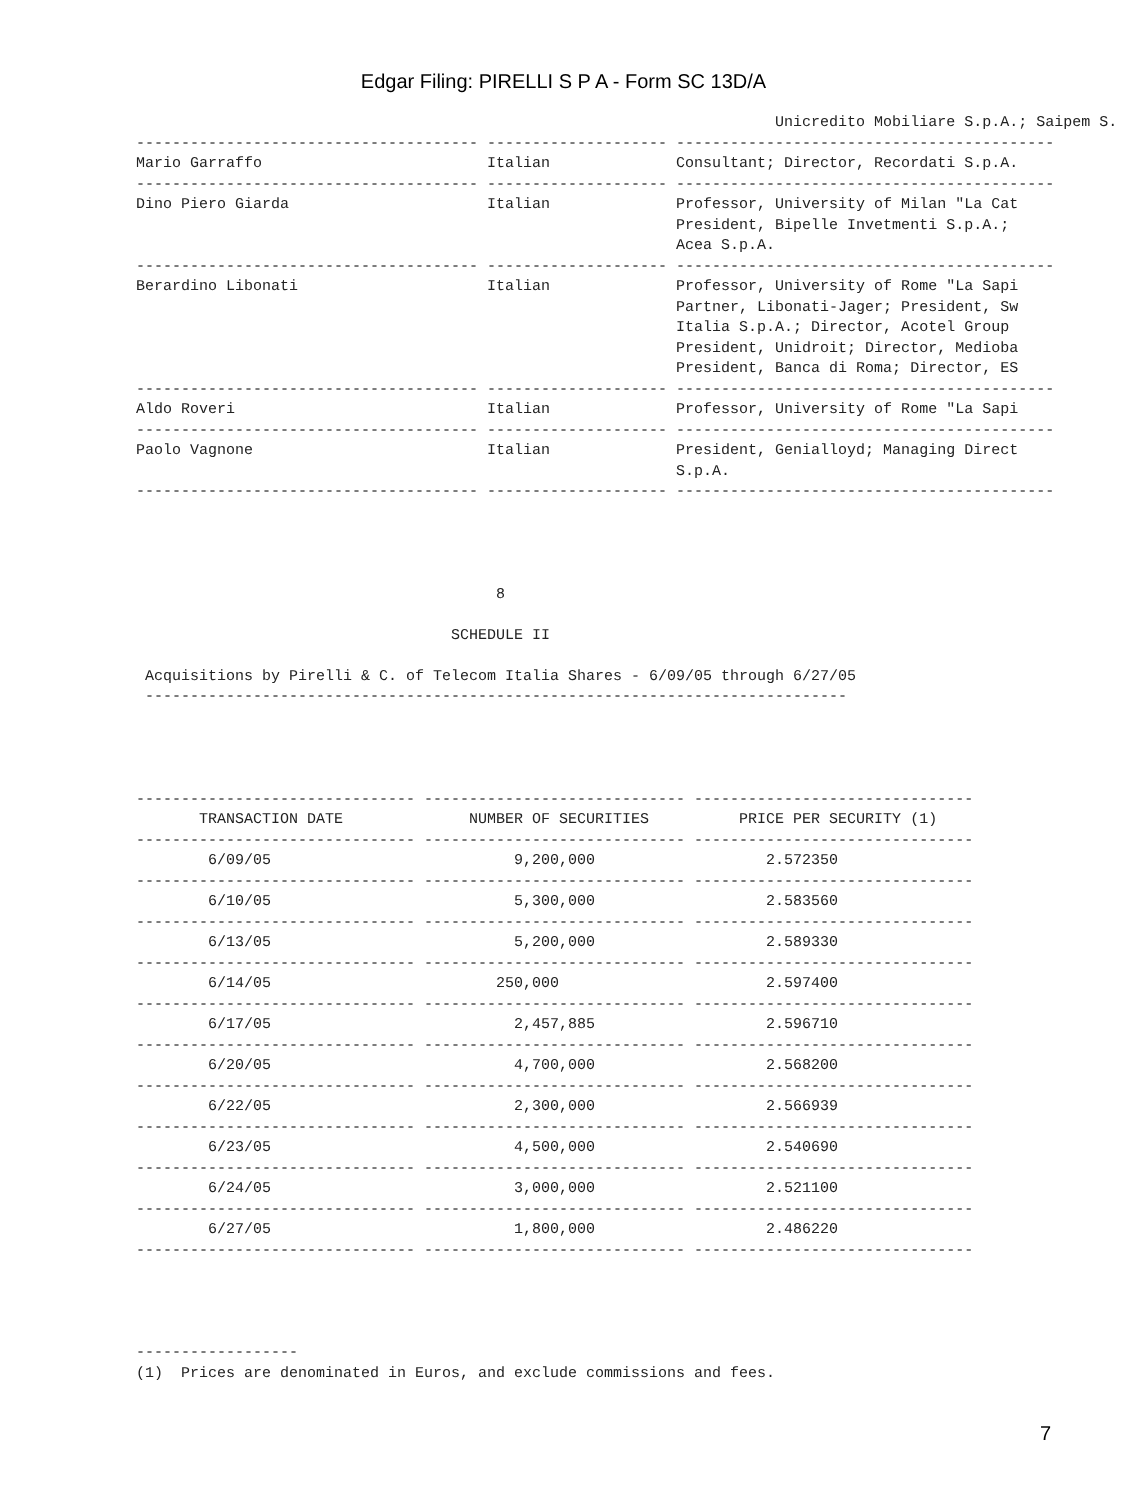Edgar Filing: PIRELLI S P A - Form SC 13D/A
                                                                       Unicredito Mobiliare S.p.A.; Saipem S.
-------------------------------------- -------------------- ------------------------------------------
Mario Garraffo                         Italian              Consultant; Director, Recordati S.p.A.
-------------------------------------- -------------------- ------------------------------------------
Dino Piero Giarda                      Italian              Professor, University of Milan "La Cat
                                                            President, Bipelle Invetmenti S.p.A.;
                                                            Acea S.p.A.
-------------------------------------- -------------------- ------------------------------------------
Berardino Libonati                     Italian              Professor, University of Rome "La Sapi
                                                            Partner, Libonati-Jager; President, Sw
                                                            Italia S.p.A.; Director, Acotel Group
                                                            President, Unidroit; Director, Medioba
                                                            President, Banca di Roma; Director, ES
-------------------------------------- -------------------- ------------------------------------------
Aldo Roveri                            Italian              Professor, University of Rome "La Sapi
-------------------------------------- -------------------- ------------------------------------------
Paolo Vagnone                          Italian              President, Genialloyd; Managing Direct
                                                            S.p.A.
-------------------------------------- -------------------- ------------------------------------------




                                        8

                                   SCHEDULE II

 Acquisitions by Pirelli & C. of Telecom Italia Shares - 6/09/05 through 6/27/05
 ------------------------------------------------------------------------------




------------------------------- ----------------------------- -------------------------------
       TRANSACTION DATE              NUMBER OF SECURITIES          PRICE PER SECURITY (1)
------------------------------- ----------------------------- -------------------------------
        6/09/05                           9,200,000                   2.572350
------------------------------- ----------------------------- -------------------------------
        6/10/05                           5,300,000                   2.583560
------------------------------- ----------------------------- -------------------------------
        6/13/05                           5,200,000                   2.589330
------------------------------- ----------------------------- -------------------------------
        6/14/05                         250,000                       2.597400
------------------------------- ----------------------------- -------------------------------
        6/17/05                           2,457,885                   2.596710
------------------------------- ----------------------------- -------------------------------
        6/20/05                           4,700,000                   2.568200
------------------------------- ----------------------------- -------------------------------
        6/22/05                           2,300,000                   2.566939
------------------------------- ----------------------------- -------------------------------
        6/23/05                           4,500,000                   2.540690
------------------------------- ----------------------------- -------------------------------
        6/24/05                           3,000,000                   2.521100
------------------------------- ----------------------------- -------------------------------
        6/27/05                           1,800,000                   2.486220
------------------------------- ----------------------------- -------------------------------




------------------
(1)  Prices are denominated in Euros, and exclude commissions and fees.
7